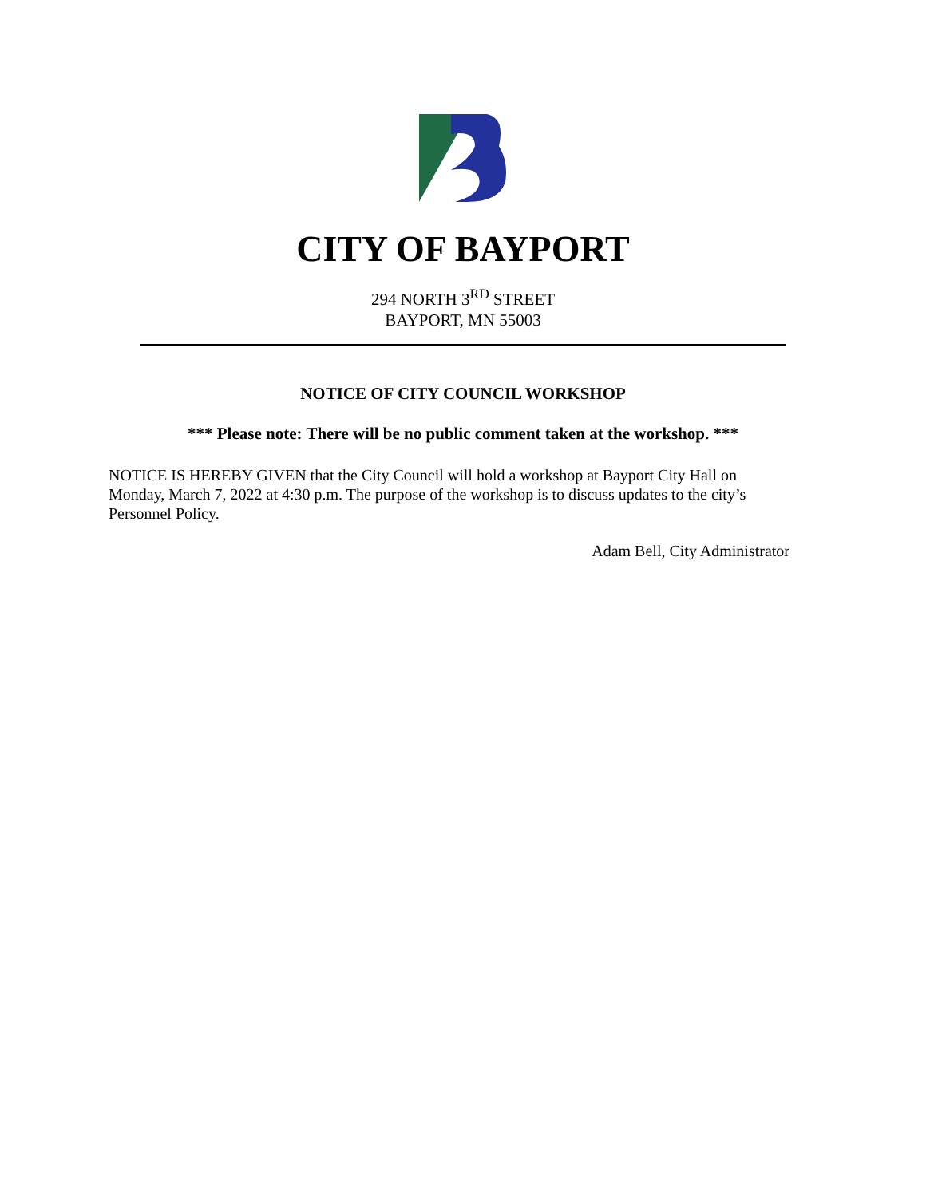CITY OF BAYPORT
294 NORTH 3<sup>RD</sup> STREET
BAYPORT, MN 55003
NOTICE OF CITY COUNCIL WORKSHOP
*** Please note: There will be no public comment taken at the workshop. ***
NOTICE IS HEREBY GIVEN that the City Council will hold a workshop at Bayport City Hall on Monday, March 7, 2022 at 4:30 p.m. The purpose of the workshop is to discuss updates to the city’s Personnel Policy.
Adam Bell, City Administrator